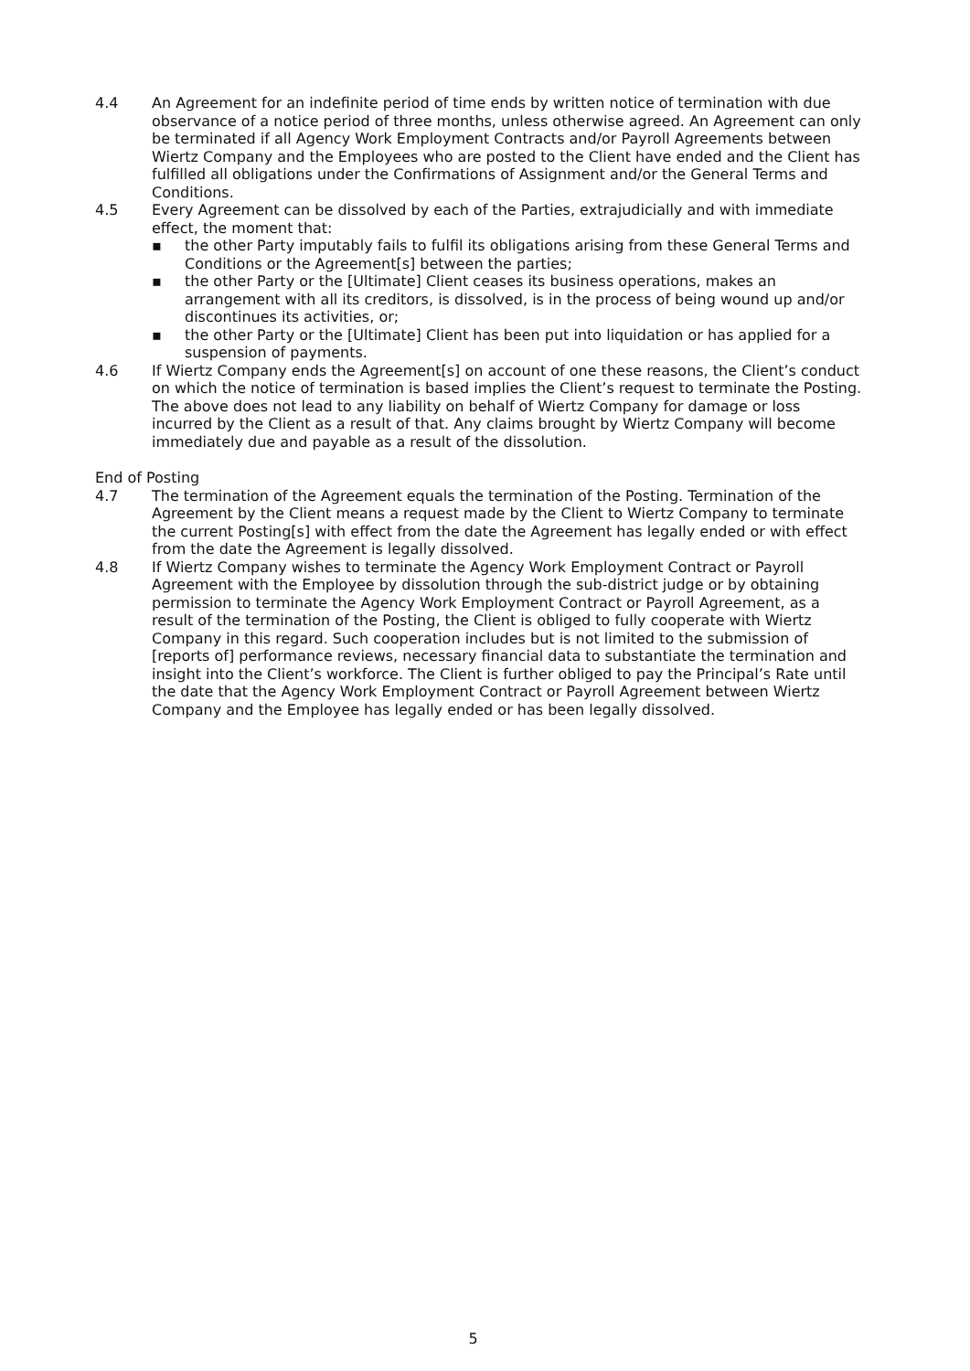4.4 An Agreement for an indefinite period of time ends by written notice of termination with due observance of a notice period of three months, unless otherwise agreed. An Agreement can only be terminated if all Agency Work Employment Contracts and/or Payroll Agreements between Wiertz Company and the Employees who are posted to the Client have ended and the Client has fulfilled all obligations under the Confirmations of Assignment and/or the General Terms and Conditions.
4.5 Every Agreement can be dissolved by each of the Parties, extrajudicially and with immediate effect, the moment that:
▪ the other Party imputably fails to fulfil its obligations arising from these General Terms and Conditions or the Agreement[s] between the parties;
▪ the other Party or the [Ultimate] Client ceases its business operations, makes an arrangement with all its creditors, is dissolved, is in the process of being wound up and/or discontinues its activities, or;
▪ the other Party or the [Ultimate] Client has been put into liquidation or has applied for a suspension of payments.
4.6 If Wiertz Company ends the Agreement[s] on account of one these reasons, the Client’s conduct on which the notice of termination is based implies the Client’s request to terminate the Posting. The above does not lead to any liability on behalf of Wiertz Company for damage or loss incurred by the Client as a result of that. Any claims brought by Wiertz Company will become immediately due and payable as a result of the dissolution.
End of Posting
4.7 The termination of the Agreement equals the termination of the Posting. Termination of the Agreement by the Client means a request made by the Client to Wiertz Company to terminate the current Posting[s] with effect from the date the Agreement has legally ended or with effect from the date the Agreement is legally dissolved.
4.8 If Wiertz Company wishes to terminate the Agency Work Employment Contract or Payroll Agreement with the Employee by dissolution through the sub-district judge or by obtaining permission to terminate the Agency Work Employment Contract or Payroll Agreement, as a result of the termination of the Posting, the Client is obliged to fully cooperate with Wiertz Company in this regard. Such cooperation includes but is not limited to the submission of [reports of] performance reviews, necessary financial data to substantiate the termination and insight into the Client’s workforce. The Client is further obliged to pay the Principal’s Rate until the date that the Agency Work Employment Contract or Payroll Agreement between Wiertz Company and the Employee has legally ended or has been legally dissolved.
5